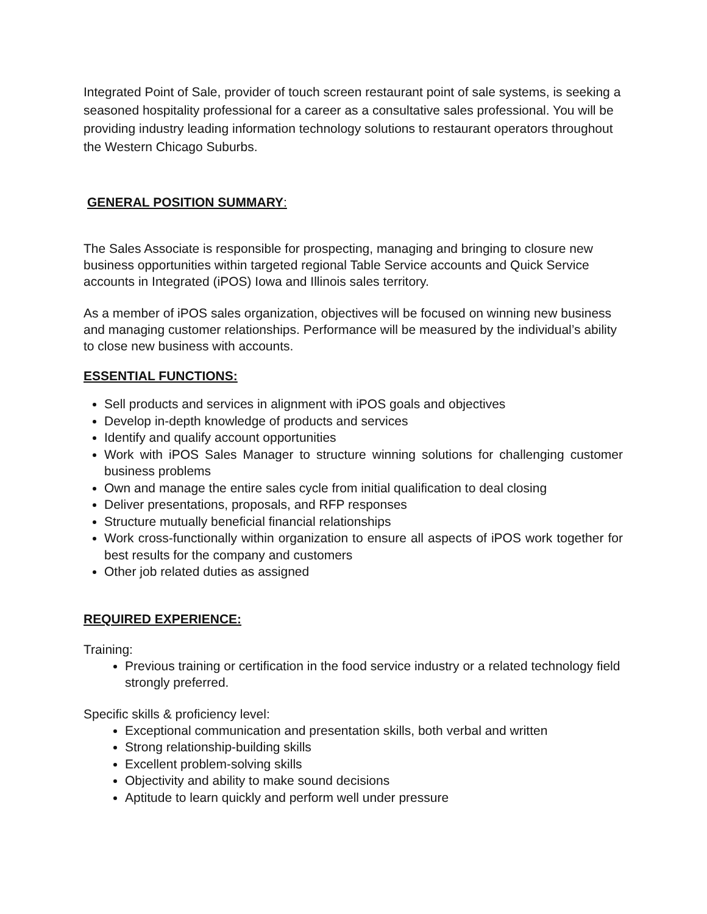Integrated Point of Sale, provider of touch screen restaurant point of sale systems, is seeking a seasoned hospitality professional for a career as a consultative sales professional. You will be providing industry leading information technology solutions to restaurant operators throughout the Western Chicago Suburbs.
GENERAL POSITION SUMMARY:
The Sales Associate is responsible for prospecting, managing and bringing to closure new business opportunities within targeted regional Table Service accounts and Quick Service accounts in Integrated (iPOS) Iowa and Illinois sales territory.
As a member of iPOS sales organization, objectives will be focused on winning new business and managing customer relationships. Performance will be measured by the individual’s ability to close new business with accounts.
ESSENTIAL FUNCTIONS:
Sell products and services in alignment with iPOS goals and objectives
Develop in-depth knowledge of products and services
Identify and qualify account opportunities
Work with iPOS Sales Manager to structure winning solutions for challenging customer business problems
Own and manage the entire sales cycle from initial qualification to deal closing
Deliver presentations, proposals, and RFP responses
Structure mutually beneficial financial relationships
Work cross-functionally within organization to ensure all aspects of iPOS work together for best results for the company and customers
Other job related duties as assigned
REQUIRED EXPERIENCE:
Training:
Previous training or certification in the food service industry or a related technology field strongly preferred.
Specific skills & proficiency level:
Exceptional communication and presentation skills, both verbal and written
Strong relationship-building skills
Excellent problem-solving skills
Objectivity and ability to make sound decisions
Aptitude to learn quickly and perform well under pressure